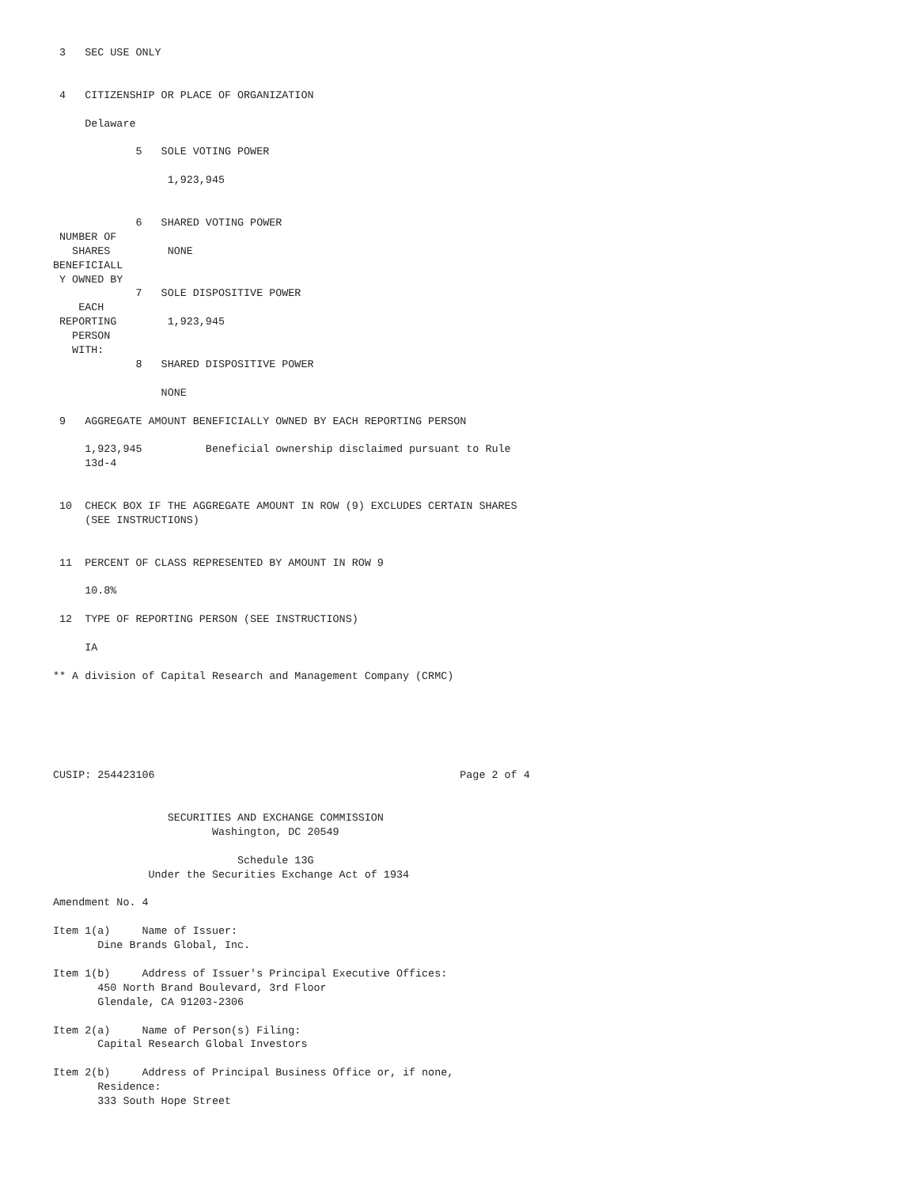3   SEC USE ONLY


 4   CITIZENSHIP OR PLACE OF ORGANIZATION

     Delaware

             5   SOLE VOTING POWER

                  1,923,945


             6   SHARED VOTING POWER
 NUMBER OF
   SHARES         NONE
BENEFICIALL
 Y OWNED BY
             7   SOLE DISPOSITIVE POWER
    EACH
 REPORTING        1,923,945
   PERSON
   WITH:
             8   SHARED DISPOSITIVE POWER

                 NONE

 9   AGGREGATE AMOUNT BENEFICIALLY OWNED BY EACH REPORTING PERSON

     1,923,945          Beneficial ownership disclaimed pursuant to Rule
     13d-4


 10  CHECK BOX IF THE AGGREGATE AMOUNT IN ROW (9) EXCLUDES CERTAIN SHARES
     (SEE INSTRUCTIONS)


 11  PERCENT OF CLASS REPRESENTED BY AMOUNT IN ROW 9

     10.8%

 12  TYPE OF REPORTING PERSON (SEE INSTRUCTIONS)

     IA

** A division of Capital Research and Management Company (CRMC)






CUSIP: 254423106                                                Page 2 of 4


                  SECURITIES AND EXCHANGE COMMISSION
                         Washington, DC 20549

                             Schedule 13G
               Under the Securities Exchange Act of 1934

Amendment No. 4

Item 1(a)     Name of Issuer:
       Dine Brands Global, Inc.

Item 1(b)     Address of Issuer's Principal Executive Offices:
       450 North Brand Boulevard, 3rd Floor
       Glendale, CA 91203-2306

Item 2(a)     Name of Person(s) Filing:
       Capital Research Global Investors

Item 2(b)     Address of Principal Business Office or, if none,
       Residence:
       333 South Hope Street